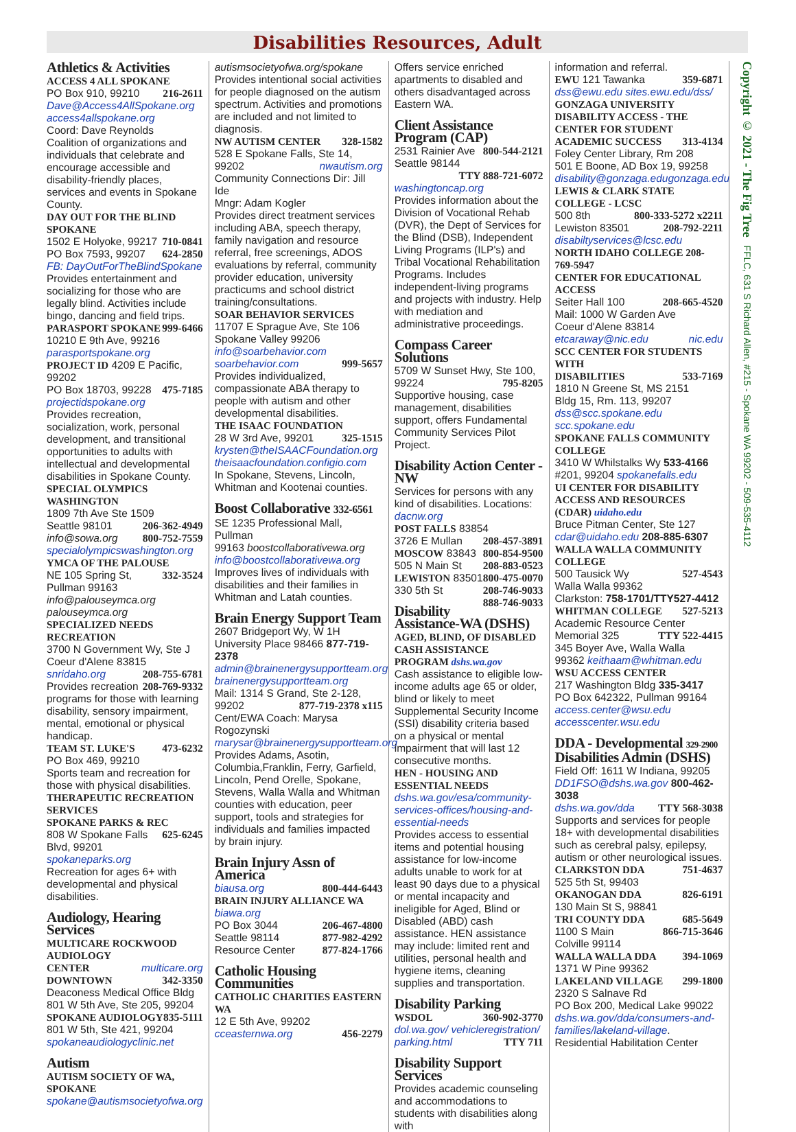Disabilities Resources, Adult
Athletics & Activities
ACCESS 4 ALL SPOKANE 216-2611
PO Box 910, 99210
Dave@Access4AllSpokane.org
access4allspokane.org
Coord: Dave Reynolds
Coalition of organizations and individuals that celebrate and encourage accessible and disability-friendly places, services and events in Spokane County.
DAY OUT FOR THE BLIND SPOKANE
1502 E Holyoke, 99217 710-0841
PO Box 7593, 99207 624-2850
FB: DayOutForTheBlindSpokane
Provides entertainment and socializing for those who are legally blind. Activities include bingo, dancing and field trips.
PARASPORT SPOKANE 999-6466
10210 E 9th Ave, 99216
parasportspokane.org
PROJECT ID 4209 E Pacific, 99202
PO Box 18703, 99228 475-7185
projectidspokane.org
Provides recreation, socialization, work, personal development, and transitional opportunities to adults with intellectual and developmental disabilities in Spokane County.
SPECIAL OLYMPICS WASHINGTON
1809 7th Ave Ste 1509
Seattle 98101 206-362-4949
info@sowa.org 800-752-7559
specialolympicswashington.org
YMCA OF THE PALOUSE 332-3524
NE 105 Spring St, Pullman 99163
info@palouseymca.org
palouseymca.org
SPECIALIZED NEEDS RECREATION
3700 N Government Wy, Ste J
Coeur d'Alene 83815 208-755-6781
snridaho.org 208-769-9332
Provides recreation programs for those with learning disability, sensory impairment, mental, emotional or physical handicap.
TEAM ST. LUKE'S 473-6232
PO Box 469, 99210
Sports team and recreation for those with physical disabilities.
THERAPEUTIC RECREATION SERVICES
SPOKANE PARKS & REC 625-6245
808 W Spokane Falls Blvd, 99201
spokaneparks.org
Recreation for ages 6+ with developmental and physical disabilities.
Audiology, Hearing Services
MULTICARE ROCKWOOD AUDIOLOGY
CENTER multicare.org
DOWNTOWN 342-3350
Deaconess Medical Office Bldg
801 W 5th Ave, Ste 205, 99204
SPOKANE AUDIOLOGY 835-5111
801 W 5th, Ste 421, 99204
spokaneaudiologyclinic.net
Autism
AUTISM SOCIETY OF WA, SPOKANE
spokane@autismsocietyofwa.org
autismsocietyofwa.org/spokane
Provides intentional social activities for people diagnosed on the autism spectrum. Activities and promotions are included and not limited to diagnosis.
NW AUTISM CENTER 328-1582
528 E Spokane Falls, Ste 14,
99202 nwautism.org
Community Connections Dir: Jill Ide
Mngr: Adam Kogler
Provides direct treatment services including ABA, speech therapy, family navigation and resource referral, free screenings, ADOS evaluations by referral, community provider education, university practicums and school district training/consultations.
SOAR BEHAVIOR SERVICES
11707 E Sprague Ave, Ste 106
Spokane Valley 99206
info@soarbehavior.com
soarbehavior.com 999-5657
Provides individualized, compassionate ABA therapy to people with autism and other developmental disabilities.
THE ISAAC FOUNDATION 325-1515
28 W 3rd Ave, 99201
krysten@theISAACFoundation.org
theisaacfoundation.configio.com
In Spokane, Stevens, Lincoln, Whitman and Kootenai counties.
Boost Collaborative 332-6561
SE 1235 Professional Mall, Pullman
99163 boostcollaborativewa.org
info@boostcollaborativewa.org
Improves lives of individuals with disabilities and their families in Whitman and Latah counties.
Brain Energy Support Team
2607 Bridgeport Wy, W 1H
University Place 98466 877-719-2378
admin@brainenergysupportteam.org
brainenergysupportteam.org
Mail: 1314 S Grand, Ste 2-128,
99202 877-719-2378 x115
Cent/EWA Coach: Marysa Rogozynski
marysar@brainenergysupportteam.org
Provides Adams, Asotin, Columbia,Franklin, Ferry, Garfield, Lincoln, Pend Orelle, Spokane, Stevens, Walla Walla and Whitman counties with education, peer support, tools and strategies for individuals and families impacted by brain injury.
Brain Injury Assn of America
biausa.org 800-444-6443
BRAIN INJURY ALLIANCE WA biawa.org
PO Box 3044 206-467-4800
Seattle 98114 877-982-4292
Resource Center 877-824-1766
Catholic Housing Communities
CATHOLIC CHARITIES EASTERN WA
12 E 5th Ave, 99202
cceasternwa.org 456-2279
Offers service enriched apartments to disabled and others disadvantaged across Eastern WA.
Client Assistance Program (CAP)
2531 Rainier Ave 800-544-2121
Seattle 98144 TTY 888-721-6072
washingtoncap.org
Provides information about the Division of Vocational Rehab (DVR), the Dept of Services for the Blind (DSB), Independent Living Programs (ILP's) and Tribal Vocational Rehabilitation Programs. Includes independent-living programs and projects with industry. Help with mediation and administrative proceedings.
Compass Career Solutions
5709 W Sunset Hwy, Ste 100,
99224 795-8205
Supportive housing, case management, disabilities support, offers Fundamental Community Services Pilot Project.
Disability Action Center - NW
Services for persons with any kind of disabilities. Locations: dacnw.org
POST FALLS 83854 208-457-3891
3726 E Mullan 800-854-9500
MOSCOW 83843 208-883-0523
505 N Main St 800-475-0070
LEWISTON 83501 208-746-9033
330 5th St 888-746-9033
Disability Assistance-WA (DSHS)
AGED, BLIND, OF DISABLED CASH ASSISTANCE PROGRAM dshs.wa.gov
Cash assistance to eligible low-income adults age 65 or older, blind or likely to meet Supplemental Security Income (SSI) disability criteria based on a physical or mental impairment that will last 12 consecutive months.
HEN - HOUSING AND ESSENTIAL NEEDS
dshs.wa.gov/esa/community-services-offices/housing-and-essential-needs
Provides access to essential items and potential housing assistance for low-income adults unable to work for at least 90 days due to a physical or mental incapacity and ineligible for Aged, Blind or Disabled (ABD) cash assistance. HEN assistance may include: limited rent and utilities, personal health and hygiene items, cleaning supplies and transportation.
Disability Parking
WSDOL 360-902-3770
dol.wa.gov/ vehicleregistration/ parking.html TTY 711
Disability Support Services
Provides academic counseling and accommodations to students with disabilities along with
information and referral.
EWU 121 Tawanka 359-6871
dss@ewu.edu sites.ewu.edu/dss/
GONZAGA UNIVERSITY DISABILITY ACCESS - THE CENTER FOR STUDENT
ACADEMIC SUCCESS 313-4134
Foley Center Library, Rm 208
501 E Boone, AD Box 19, 99258
disability@gonzaga.edugonzaga.edu
LEWIS & CLARK STATE COLLEGE - LCSC
500 8th 800-333-5272 x2211
Lewiston 83501 208-792-2211
disabiltyservices@lcsc.edu
NORTH IDAHO COLLEGE 208-769-5947
CENTER FOR EDUCATIONAL ACCESS
Seiter Hall 100 208-665-4520
Mail: 1000 W Garden Ave
Coeur d'Alene 83814
etcaraway@nic.edu nic.edu
SCC CENTER FOR STUDENTS WITH
DISABILITIES 533-7169
1810 N Greene St, MS 2151
Bldg 15, Rm. 113, 99207
dss@scc.spokane.edu
scc.spokane.edu
SPOKANE FALLS COMMUNITY COLLEGE
3410 W Whilstalks Wy 533-4166
#201, 99204 spokanefalls.edu
UI CENTER FOR DISABILITY ACCESS AND RESOURCES (CDAR) uidaho.edu
Bruce Pitman Center, Ste 127
cdar@uidaho.edu 208-885-6307
WALLA WALLA COMMUNITY COLLEGE
500 Tausick Wy 527-4543
Walla Walla 99362
Clarkston: 758-1701/TTY527-4412
WHITMAN COLLEGE 527-5213
Academic Resource Center
Memorial 325 TTY 522-4415
345 Boyer Ave, Walla Walla
99362 keithaam@whitman.edu
WSU ACCESS CENTER
217 Washington Bldg 335-3417
PO Box 642322, Pullman 99164
access.center@wsu.edu
accesscenter.wsu.edu
DDA - Developmental 329-2900 Disabilities Admin (DSHS)
Field Off: 1611 W Indiana, 99205
DD1FSO@dshs.wa.gov 800-462-3038
dshs.wa.gov/dda TTY 568-3038
Supports and services for people 18+ with developmental disabilities such as cerebral palsy, epilepsy, autism or other neurological issues.
CLARKSTON DDA 751-4637
525 5th St, 99403
OKANOGAN DDA 826-6191
130 Main St S, 98841
TRI COUNTY DDA 685-5649
1100 S Main 866-715-3646
Colville 99114
WALLA WALLA DDA 394-1069
1371 W Pine 99362
LAKELAND VILLAGE 299-1800
2320 S Salnave Rd
PO Box 200, Medical Lake 99022
dshs.wa.gov/dda/consumers-and-families/lakeland-village.
Residential Habilitation Center
Copyright © 2021 - The Fig Tree FFLC, 631 S Richard Allen, #215 - Spokane WA 99202 - 509-535-4112